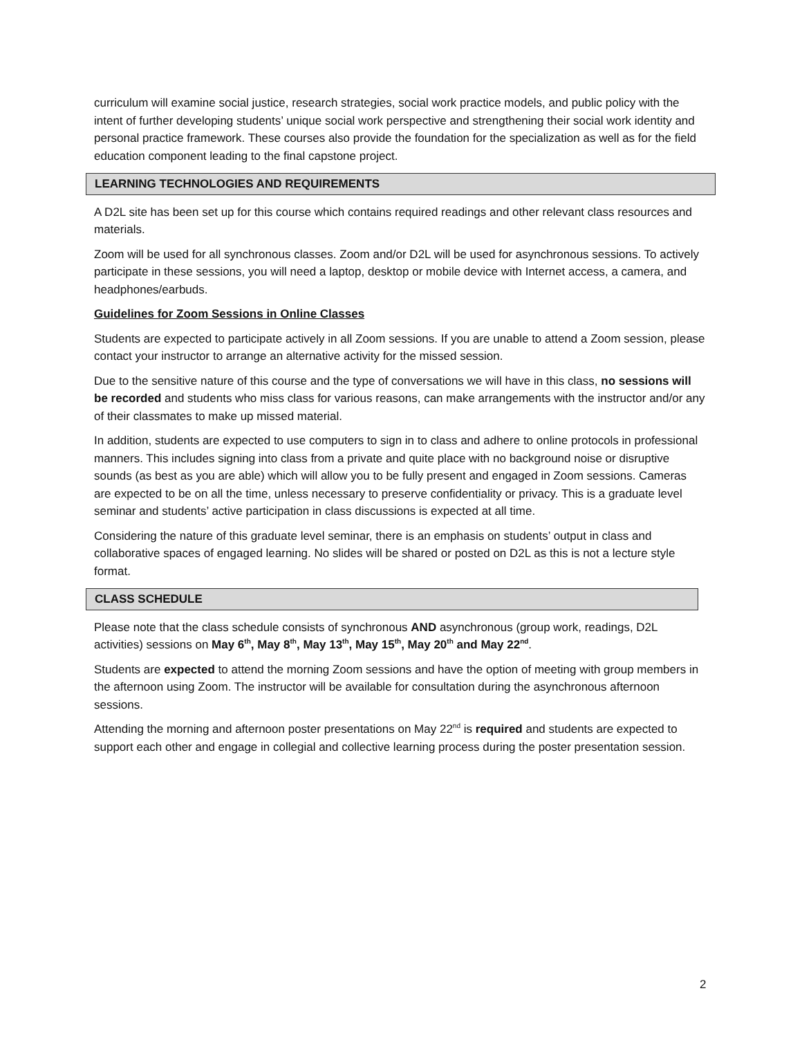curriculum will examine social justice, research strategies, social work practice models, and public policy with the intent of further developing students’ unique social work perspective and strengthening their social work identity and personal practice framework. These courses also provide the foundation for the specialization as well as for the field education component leading to the final capstone project.
LEARNING TECHNOLOGIES AND REQUIREMENTS
A D2L site has been set up for this course which contains required readings and other relevant class resources and materials.
Zoom will be used for all synchronous classes. Zoom and/or D2L will be used for asynchronous sessions. To actively participate in these sessions, you will need a laptop, desktop or mobile device with Internet access, a camera, and headphones/earbuds.
Guidelines for Zoom Sessions in Online Classes
Students are expected to participate actively in all Zoom sessions. If you are unable to attend a Zoom session, please contact your instructor to arrange an alternative activity for the missed session.
Due to the sensitive nature of this course and the type of conversations we will have in this class, no sessions will be recorded and students who miss class for various reasons, can make arrangements with the instructor and/or any of their classmates to make up missed material.
In addition, students are expected to use computers to sign in to class and adhere to online protocols in professional manners. This includes signing into class from a private and quite place with no background noise or disruptive sounds (as best as you are able) which will allow you to be fully present and engaged in Zoom sessions. Cameras are expected to be on all the time, unless necessary to preserve confidentiality or privacy. This is a graduate level seminar and students’ active participation in class discussions is expected at all time.
Considering the nature of this graduate level seminar, there is an emphasis on students’ output in class and collaborative spaces of engaged learning. No slides will be shared or posted on D2L as this is not a lecture style format.
CLASS SCHEDULE
Please note that the class schedule consists of synchronous AND asynchronous (group work, readings, D2L activities) sessions on May 6<sup>th</sup>, May 8<sup>th</sup>, May 13<sup>th</sup>, May 15<sup>th</sup>, May 20<sup>th</sup> and May 22<sup>nd</sup>.
Students are expected to attend the morning Zoom sessions and have the option of meeting with group members in the afternoon using Zoom. The instructor will be available for consultation during the asynchronous afternoon sessions.
Attending the morning and afternoon poster presentations on May 22<sup>nd</sup> is required and students are expected to support each other and engage in collegial and collective learning process during the poster presentation session.
2